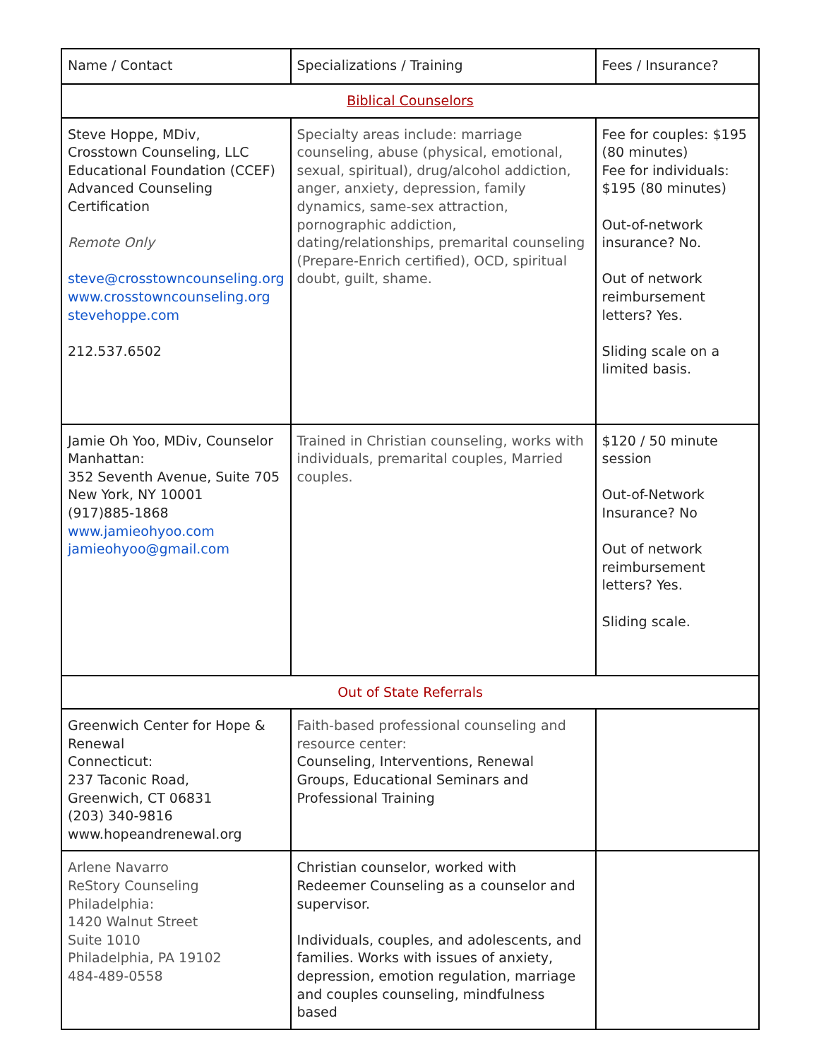| Name / Contact | Specializations / Training | Fees / Insurance? |
| Biblical Counselors | | |
| Steve Hoppe, MDiv, Crosstown Counseling, LLC Educational Foundation (CCEF) Advanced Counseling Certification Remote Only steve@crosstowncounseling.org www.crosstowncounseling.org stevehoppe.com 212.537.6502 | Specialty areas include: marriage counseling, abuse (physical, emotional, sexual, spiritual), drug/alcohol addiction, anger, anxiety, depression, family dynamics, same-sex attraction, pornographic addiction, dating/relationships, premarital counseling (Prepare-Enrich certified), OCD, spiritual doubt, guilt, shame. | Fee for couples: $195 (80 minutes) Fee for individuals: $195 (80 minutes) Out-of-network insurance? No. Out of network reimbursement letters? Yes. Sliding scale on a limited basis. |
| Jamie Oh Yoo, MDiv, Counselor Manhattan: 352 Seventh Avenue, Suite 705 New York, NY 10001 (917)885-1868 www.jamieohyoo.com jamieohyoo@gmail.com | Trained in Christian counseling, works with individuals, premarital couples, Married couples. | $120 / 50 minute session Out-of-Network Insurance? No Out of network reimbursement letters? Yes. Sliding scale. |
| Out of State Referrals | | |
| Greenwich Center for Hope & Renewal Connecticut: 237 Taconic Road, Greenwich, CT 06831 (203) 340-9816 www.hopeandrenewal.org | Faith-based professional counseling and resource center: Counseling, Interventions, Renewal Groups, Educational Seminars and Professional Training | |
| Arlene Navarro ReStory Counseling Philadelphia: 1420 Walnut Street Suite 1010 Philadelphia, PA 19102 484-489-0558 | Christian counselor, worked with Redeemer Counseling as a counselor and supervisor. Individuals, couples, and adolescents, and families. Works with issues of anxiety, depression, emotion regulation, marriage and couples counseling, mindfulness based | |